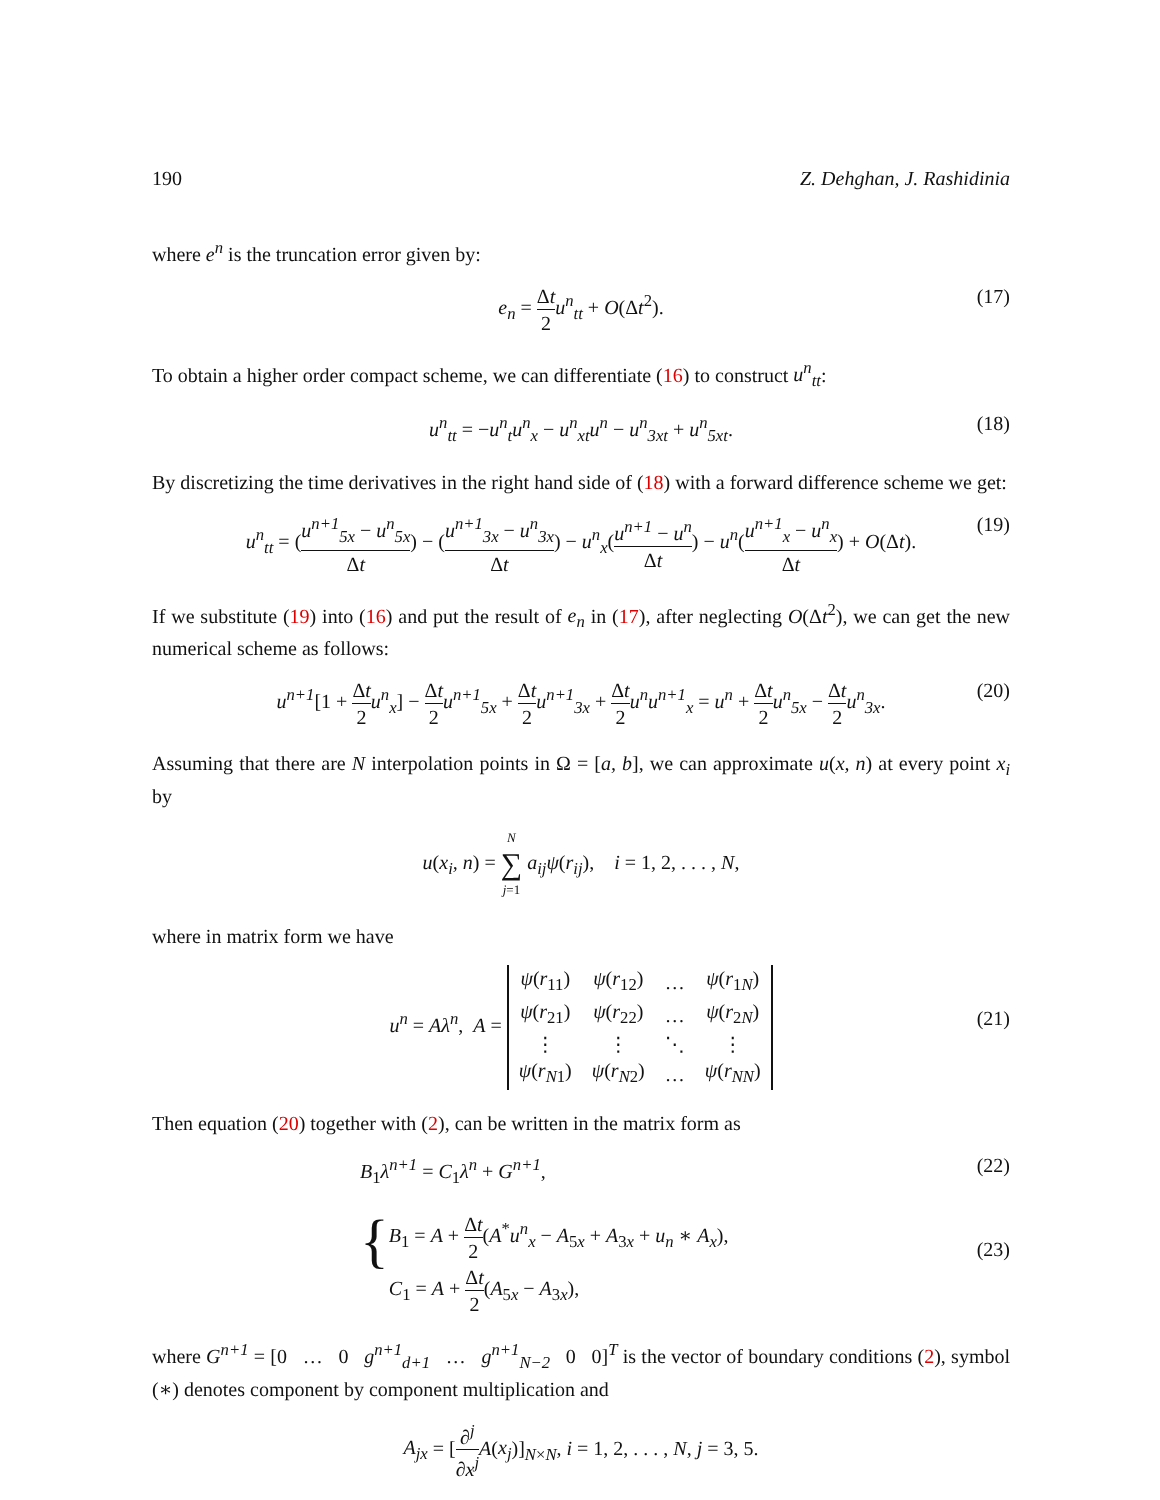190 Z. Dehghan, J. Rashidinia
where e<sup>n</sup> is the truncation error given by:
e<sub>n</sub> = Δt 2 u<sup>n</sup><sub>tt</sub> + O(Δt<sup>2</sup>).
(17)
To obtain a higher order compact scheme, we can differentiate (16) to construct u<sup>n</sup><sub>tt</sub>:
u<sup>n</sup><sub>tt</sub> = −u<sup>n</sup><sub>t</sub>u<sup>n</sup><sub>x</sub> − u<sup>n</sup><sub>xt</sub>u<sup>n</sup> − u<sup>n</sup><sub>3xt</sub> + u<sup>n</sup><sub>5xt</sub>. (18)
By discretizing the time derivatives in the right hand side of (18) with a forward difference scheme we get:
u<sup>n</sup><sub>tt</sub> = (u<sup>n+1</sup><sub>5x</sub> − u<sup>n</sup><sub>5x</sub> Δt) − (u<sup>n+1</sup><sub>3x</sub> − u<sup>n</sup><sub>3x</sub> Δt) − u<sup>n</sup><sub>x</sub>(u<sup>n+1</sup> − u<sup>n</sup> Δt) − u<sup>n</sup>(u<sup>n+1</sup><sub>x</sub> − u<sup>n</sup><sub>x</sub> Δt) + O(Δt).
(19)
If we substitute (19) into (16) and put the result of e<sub>n</sub> in (17), after neglecting O(Δt<sup>2</sup>), we can get the new numerical scheme as follows:
u<sup>n+1</sup>[1 + Δt 2 u<sup>n</sup><sub>x</sub>] − Δt 2 u<sup>n+1</sup><sub>5x</sub> + Δt 2 u<sup>n+1</sup><sub>3x</sub> + Δt 2 u<sup>n</sup>u<sup>n+1</sup><sub>x</sub> = u<sup>n</sup> + Δt 2 u<sup>n</sup><sub>5x</sub> − Δt 2 u<sup>n</sup><sub>3x</sub>.
(20)
Assuming that there are N interpolation points in Ω = [a, b], we can approximate u(x, n) at every point x<sub>i</sub> by
u(x<sub>i</sub>, n) = N ∑ j=1 a<sub>ij</sub>ψ(r<sub>ij</sub>), i = 1, 2, . . . , N,
where in matrix form we have
u<sup>n</sup> = Aλ<sup>n</sup>, A =
| ψ ( r<sub>11</sub>) | ψ ( r<sub>12</sub>) | … | ψ ( r<sub>1N</sub>) |
| ψ ( r<sub>21</sub>) | ψ ( r<sub>22</sub>) | … | ψ ( r<sub>2N</sub>) |
| ⋮ | ⋮ | ⋱ | ⋮ |
| ψ ( r<sub>N</sub><sub>1</sub>) | ψ ( r<sub>N</sub><sub>2</sub>) | … | ψ ( r<sub>NN</sub> ) |
(21)
Then equation (20) together with (2), can be written in the matrix form as
B<sub>1</sub>λ<sup>n+1</sup> = C<sub>1</sub>λ<sup>n</sup> + G<sup>n+1</sup>, (22)
{ B<sub>1</sub> = A + Δt 2(A<sup>*</sup>u<sup>n</sup><sub>x</sub> − A<sub>5x</sub> + A<sub>3x</sub> + u<sub>n</sub> ∗ A<sub>x</sub>),
C<sub>1</sub> = A + Δt 2(A<sub>5x</sub> − A<sub>3x</sub>),
(23)
where G<sup>n+1</sup> = [0 … 0 g<sup>n+1</sup><sub>d+1</sub> … g<sup>n+1</sup><sub>N−2</sub> 0 0]<sup>T</sup> is the vector of boundary conditions (2), symbol (∗) denotes component by component multiplication and
A<sub>jx</sub> = [∂<sup>j</sup> ∂x<sup>j</sup> A(x<sub>j</sub>)]<sub>N×N</sub>, i = 1, 2, . . . , N, j = 3, 5.